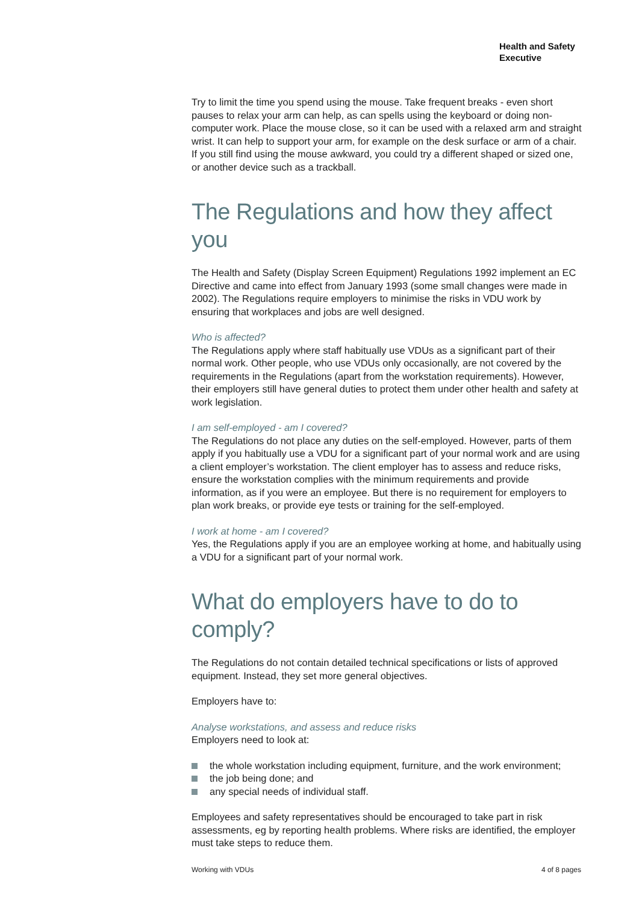Health and Safety
Executive
Try to limit the time you spend using the mouse. Take frequent breaks - even short pauses to relax your arm can help, as can spells using the keyboard or doing non-computer work. Place the mouse close, so it can be used with a relaxed arm and straight wrist. It can help to support your arm, for example on the desk surface or arm of a chair. If you still find using the mouse awkward, you could try a different shaped or sized one, or another device such as a trackball.
The Regulations and how they affect you
The Health and Safety (Display Screen Equipment) Regulations 1992 implement an EC Directive and came into effect from January 1993 (some small changes were made in 2002). The Regulations require employers to minimise the risks in VDU work by ensuring that workplaces and jobs are well designed.
Who is affected?
The Regulations apply where staff habitually use VDUs as a significant part of their normal work. Other people, who use VDUs only occasionally, are not covered by the requirements in the Regulations (apart from the workstation requirements). However, their employers still have general duties to protect them under other health and safety at work legislation.
I am self-employed - am I covered?
The Regulations do not place any duties on the self-employed. However, parts of them apply if you habitually use a VDU for a significant part of your normal work and are using a client employer’s workstation. The client employer has to assess and reduce risks, ensure the workstation complies with the minimum requirements and provide information, as if you were an employee. But there is no requirement for employers to plan work breaks, or provide eye tests or training for the self-employed.
I work at home - am I covered?
Yes, the Regulations apply if you are an employee working at home, and habitually using a VDU for a significant part of your normal work.
What do employers have to do to comply?
The Regulations do not contain detailed technical specifications or lists of approved equipment. Instead, they set more general objectives.
Employers have to:
Analyse workstations, and assess and reduce risks
Employers need to look at:
the whole workstation including equipment, furniture, and the work environment;
the job being done; and
any special needs of individual staff.
Employees and safety representatives should be encouraged to take part in risk assessments, eg by reporting health problems. Where risks are identified, the employer must take steps to reduce them.
Working with VDUs 4 of 8 pages